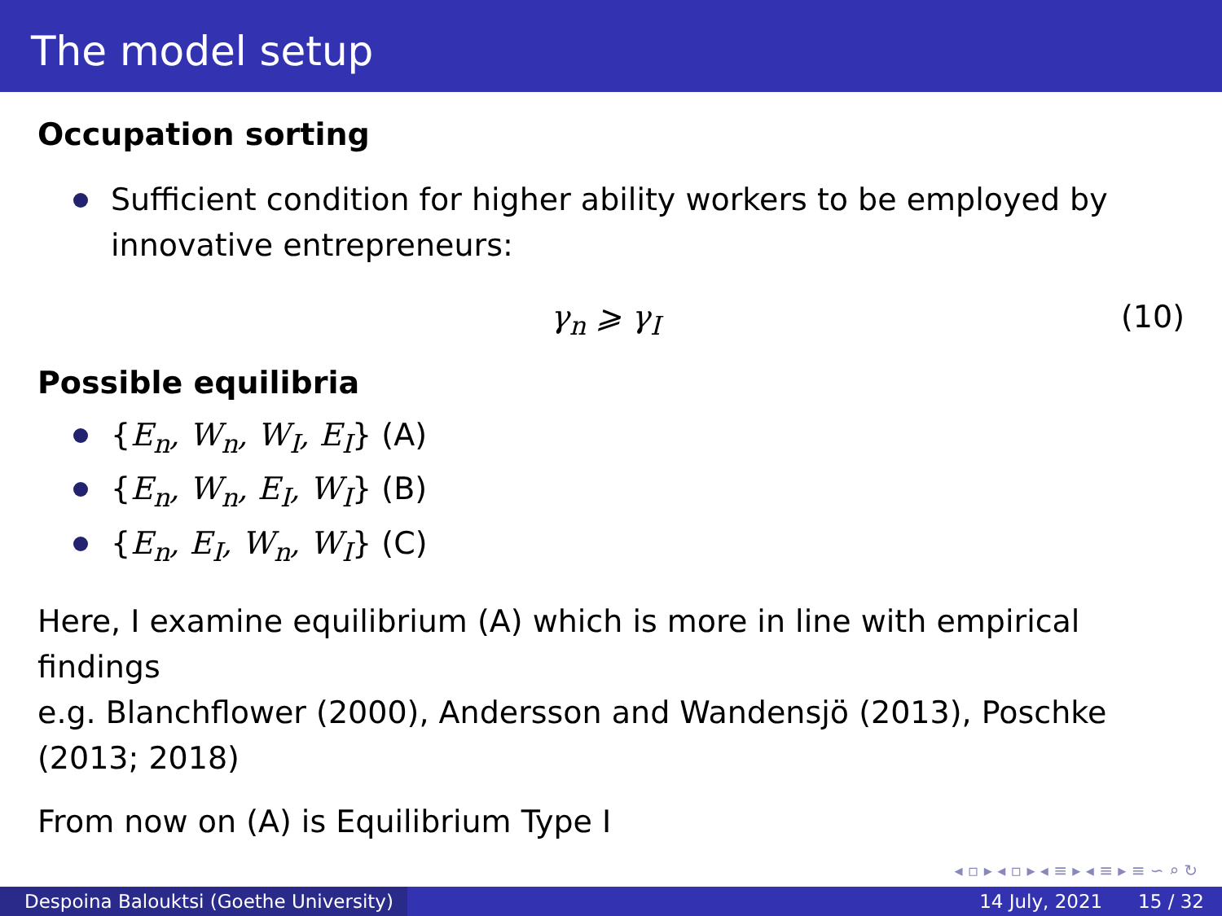The model setup
Occupation sorting
Sufficient condition for higher ability workers to be employed by innovative entrepreneurs:
γ<sub>n</sub> ⩾ γ<sub>I</sub> (10)
Possible equilibria
{E<sub>n</sub>, W<sub>n</sub>, W<sub>I</sub>, E<sub>I</sub>} (A)
{E<sub>n</sub>, W<sub>n</sub>, E<sub>I</sub>, W<sub>I</sub>} (B)
{E<sub>n</sub>, E<sub>I</sub>, W<sub>n</sub>, W<sub>I</sub>} (C)
Here, I examine equilibrium (A) which is more in line with empirical findings
e.g. Blanchflower (2000), Andersson and Wandensjö (2013), Poschke (2013; 2018)
From now on (A) is Equilibrium Type I
◂ ▫ ▸ ◂ ▫ ▸ ◂ ≡ ▸ ◂ ≡ ▸ ≡ ∽ ⌕ ↻
Despoina Balouktsi (Goethe University)
14 July, 2021 15 / 32